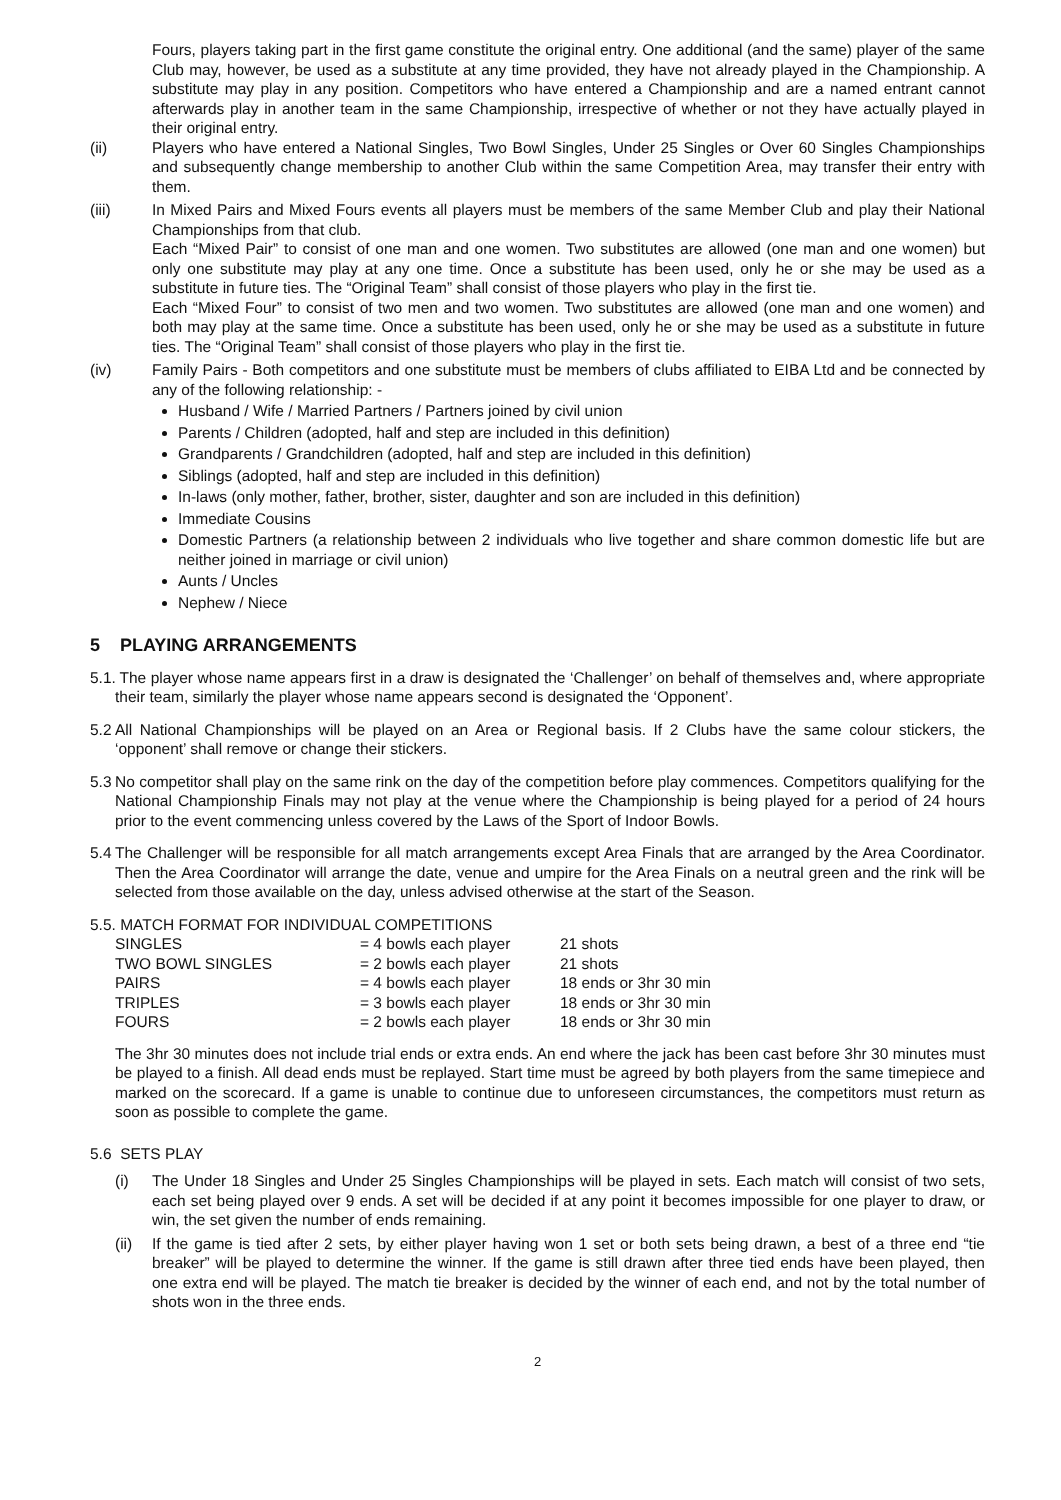Fours, players taking part in the first game constitute the original entry. One additional (and the same) player of the same Club may, however, be used as a substitute at any time provided, they have not already played in the Championship. A substitute may play in any position. Competitors who have entered a Championship and are a named entrant cannot afterwards play in another team in the same Championship, irrespective of whether or not they have actually played in their original entry.
(ii) Players who have entered a National Singles, Two Bowl Singles, Under 25 Singles or Over 60 Singles Championships and subsequently change membership to another Club within the same Competition Area, may transfer their entry with them.
(iii) In Mixed Pairs and Mixed Fours events all players must be members of the same Member Club and play their National Championships from that club.
Each “Mixed Pair” to consist of one man and one women. Two substitutes are allowed (one man and one women) but only one substitute may play at any one time. Once a substitute has been used, only he or she may be used as a substitute in future ties. The “Original Team” shall consist of those players who play in the first tie.
Each “Mixed Four” to consist of two men and two women. Two substitutes are allowed (one man and one women) and both may play at the same time. Once a substitute has been used, only he or she may be used as a substitute in future ties. The “Original Team” shall consist of those players who play in the first tie.
(iv) Family Pairs - Both competitors and one substitute must be members of clubs affiliated to EIBA Ltd and be connected by any of the following relationship: -
Husband / Wife / Married Partners / Partners joined by civil union
Parents / Children (adopted, half and step are included in this definition)
Grandparents / Grandchildren (adopted, half and step are included in this definition)
Siblings (adopted, half and step are included in this definition)
In-laws (only mother, father, brother, sister, daughter and son are included in this definition)
Immediate Cousins
Domestic Partners (a relationship between 2 individuals who live together and share common domestic life but are neither joined in marriage or civil union)
Aunts / Uncles
Nephew / Niece
5 PLAYING ARRANGEMENTS
5.1. The player whose name appears first in a draw is designated the ‘Challenger’ on behalf of themselves and, where appropriate their team, similarly the player whose name appears second is designated the ‘Opponent’.
5.2 All National Championships will be played on an Area or Regional basis. If 2 Clubs have the same colour stickers, the ‘opponent’ shall remove or change their stickers.
5.3 No competitor shall play on the same rink on the day of the competition before play commences. Competitors qualifying for the National Championship Finals may not play at the venue where the Championship is being played for a period of 24 hours prior to the event commencing unless covered by the Laws of the Sport of Indoor Bowls.
5.4 The Challenger will be responsible for all match arrangements except Area Finals that are arranged by the Area Coordinator. Then the Area Coordinator will arrange the date, venue and umpire for the Area Finals on a neutral green and the rink will be selected from those available on the day, unless advised otherwise at the start of the Season.
5.5. MATCH FORMAT FOR INDIVIDUAL COMPETITIONS
| SINGLES | = 4 bowls each player | 21 shots |
| TWO BOWL SINGLES | = 2 bowls each player | 21 shots |
| PAIRS | = 4 bowls each player | 18 ends or 3hr 30 min |
| TRIPLES | = 3 bowls each player | 18 ends or 3hr 30 min |
| FOURS | = 2 bowls each player | 18 ends or 3hr 30 min |
The 3hr 30 minutes does not include trial ends or extra ends. An end where the jack has been cast before 3hr 30 minutes must be played to a finish. All dead ends must be replayed. Start time must be agreed by both players from the same timepiece and marked on the scorecard. If a game is unable to continue due to unforeseen circumstances, the competitors must return as soon as possible to complete the game.
5.6 SETS PLAY
(i) The Under 18 Singles and Under 25 Singles Championships will be played in sets. Each match will consist of two sets, each set being played over 9 ends. A set will be decided if at any point it becomes impossible for one player to draw, or win, the set given the number of ends remaining.
(ii) If the game is tied after 2 sets, by either player having won 1 set or both sets being drawn, a best of a three end “tie breaker” will be played to determine the winner. If the game is still drawn after three tied ends have been played, then one extra end will be played. The match tie breaker is decided by the winner of each end, and not by the total number of shots won in the three ends.
2